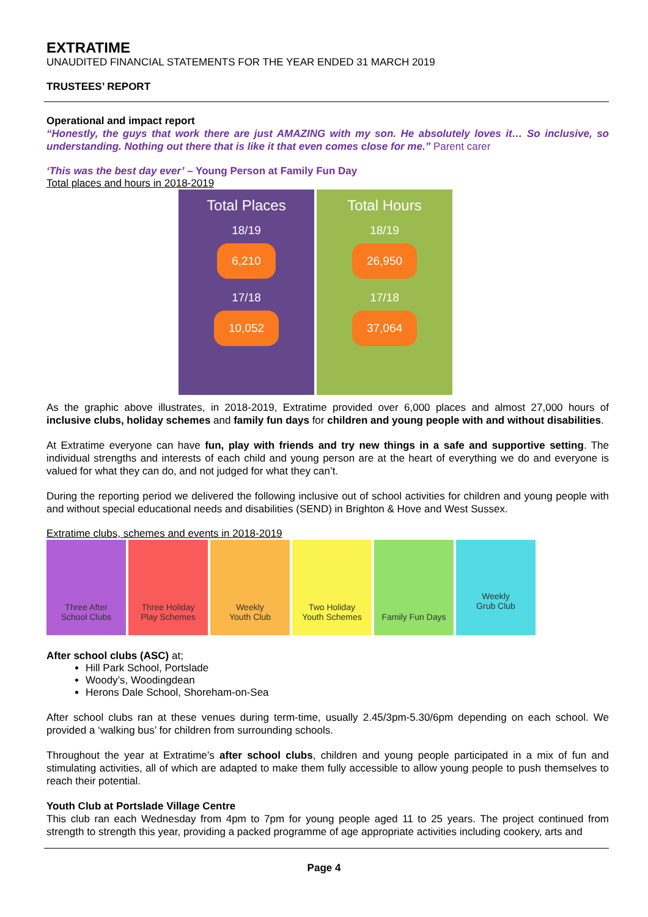EXTRATIME
UNAUDITED FINANCIAL STATEMENTS FOR THE YEAR ENDED 31 MARCH 2019
TRUSTEES’ REPORT
Operational and impact report
“Honestly, the guys that work there are just AMAZING with my son. He absolutely loves it… So inclusive, so understanding. Nothing out there that is like it that even comes close for me.” Parent carer
‘This was the best day ever’ – Young Person at Family Fun Day
Total places and hours in 2018-2019
Total Places
18/19
6,210
17/18
10,052
Total Hours
18/19
26,950
17/18
37,064
As the graphic above illustrates, in 2018-2019, Extratime provided over 6,000 places and almost 27,000 hours of inclusive clubs, holiday schemes and family fun days for children and young people with and without disabilities.
At Extratime everyone can have fun, play with friends and try new things in a safe and supportive setting. The individual strengths and interests of each child and young person are at the heart of everything we do and everyone is valued for what they can do, and not judged for what they can’t.
During the reporting period we delivered the following inclusive out of school activities for children and young people with and without special educational needs and disabilities (SEND) in Brighton & Hove and West Sussex.
Extratime clubs, schemes and events in 2018-2019
Three After
School Clubs
Three Holiday
Play Schemes
Weekly
Youth Club
Two Holiday
Youth Schemes
Family Fun Days Weekly
Grub Club
After school clubs (ASC) at;
Hill Park School, Portslade
Woody’s, Woodingdean
Herons Dale School, Shoreham-on-Sea
After school clubs ran at these venues during term-time, usually 2.45/3pm-5.30/6pm depending on each school. We provided a ‘walking bus’ for children from surrounding schools.
Throughout the year at Extratime’s after school clubs, children and young people participated in a mix of fun and stimulating activities, all of which are adapted to make them fully accessible to allow young people to push themselves to reach their potential.
Youth Club at Portslade Village Centre
This club ran each Wednesday from 4pm to 7pm for young people aged 11 to 25 years. The project continued from strength to strength this year, providing a packed programme of age appropriate activities including cookery, arts and
Page 4